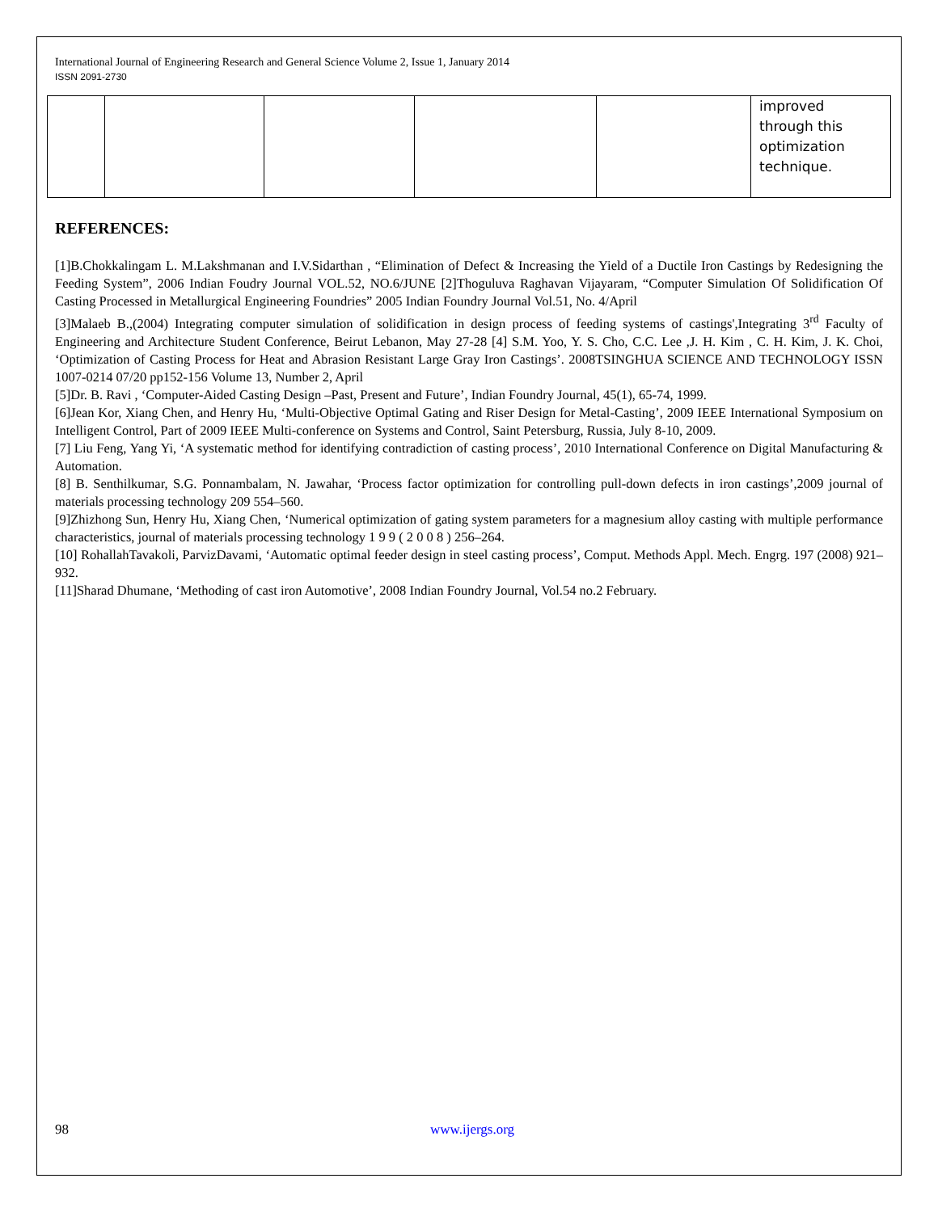International Journal of Engineering Research and General Science Volume 2, Issue 1, January 2014
ISSN 2091-2730
| | | | | | improved through this optimization technique. |
REFERENCES:
[1]B.Chokkalingam L. M.Lakshmanan and I.V.Sidarthan , “Elimination of Defect & Increasing the Yield of a Ductile Iron Castings by Redesigning the Feeding System”, 2006 Indian Foudry Journal VOL.52, NO.6/JUNE [2]Thoguluva Raghavan Vijayaram, “Computer Simulation Of Solidification Of Casting Processed in Metallurgical Engineering Foundries” 2005 Indian Foundry Journal Vol.51, No. 4/April
[3]Malaeb B.,(2004) Integrating computer simulation of solidification in design process of feeding systems of castings',Integrating 3<sup>rd</sup> Faculty of Engineering and Architecture Student Conference, Beirut Lebanon, May 27-28 [4] S.M. Yoo, Y. S. Cho, C.C. Lee ,J. H. Kim , C. H. Kim, J. K. Choi, ‘Optimization of Casting Process for Heat and Abrasion Resistant Large Gray Iron Castings’. 2008TSINGHUA SCIENCE AND TECHNOLOGY ISSN 1007-0214 07/20 pp152-156 Volume 13, Number 2, April
[5]Dr. B. Ravi , ‘Computer-Aided Casting Design –Past, Present and Future’, Indian Foundry Journal, 45(1), 65-74, 1999.
[6]Jean Kor, Xiang Chen, and Henry Hu, ‘Multi-Objective Optimal Gating and Riser Design for Metal-Casting’, 2009 IEEE International Symposium on Intelligent Control, Part of 2009 IEEE Multi-conference on Systems and Control, Saint Petersburg, Russia, July 8-10, 2009.
[7] Liu Feng, Yang Yi, ‘A systematic method for identifying contradiction of casting process’, 2010 International Conference on Digital Manufacturing & Automation.
[8] B. Senthilkumar, S.G. Ponnambalam, N. Jawahar, ‘Process factor optimization for controlling pull-down defects in iron castings’,2009 journal of materials processing technology 209 554–560.
[9]Zhizhong Sun, Henry Hu, Xiang Chen, ‘Numerical optimization of gating system parameters for a magnesium alloy casting with multiple performance characteristics, journal of materials processing technology 1 9 9 ( 2 0 0 8 ) 256–264.
[10] RohallahTavakoli, ParvizDavami, ‘Automatic optimal feeder design in steel casting process’, Comput. Methods Appl. Mech. Engrg. 197 (2008) 921–932.
[11]Sharad Dhumane, ‘Methoding of cast iron Automotive’, 2008 Indian Foundry Journal, Vol.54 no.2 February.
98 www.ijergs.org